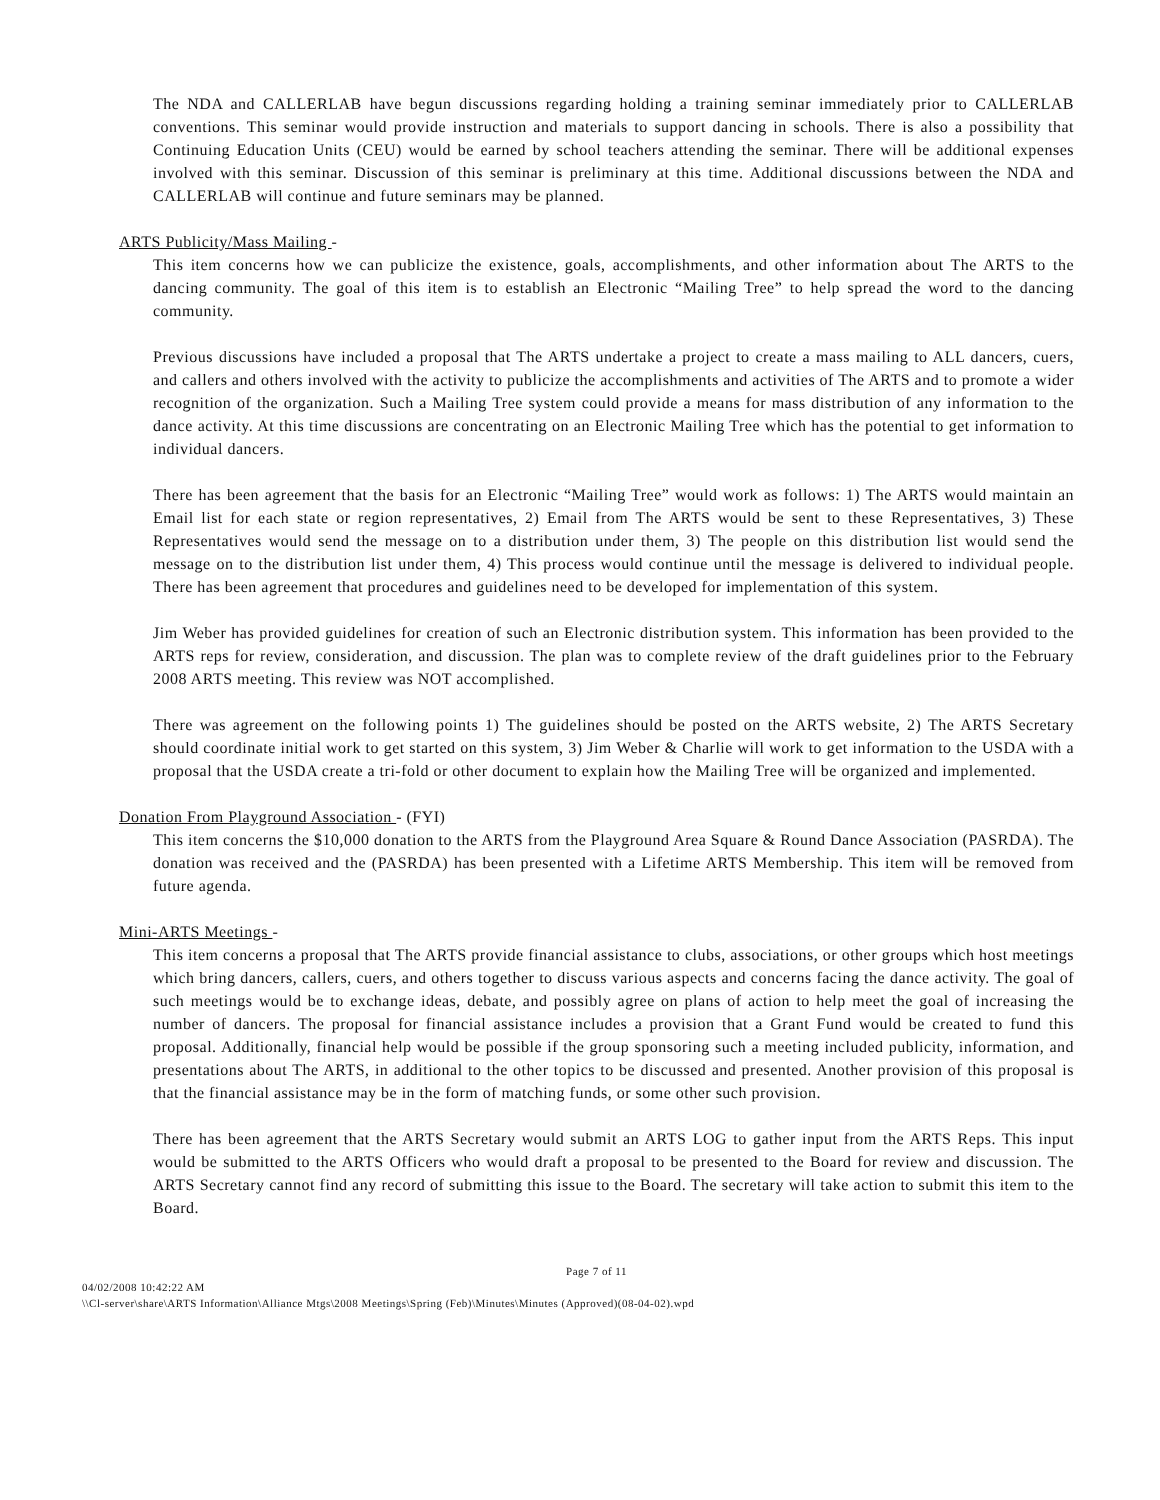The NDA and CALLERLAB have begun discussions regarding holding a training seminar immediately prior to CALLERLAB conventions. This seminar would provide instruction and materials to support dancing in schools. There is also a possibility that Continuing Education Units (CEU) would be earned by school teachers attending the seminar. There will be additional expenses involved with this seminar. Discussion of this seminar is preliminary at this time. Additional discussions between the NDA and CALLERLAB will continue and future seminars may be planned.
ARTS Publicity/Mass Mailing -
This item concerns how we can publicize the existence, goals, accomplishments, and other information about The ARTS to the dancing community. The goal of this item is to establish an Electronic “Mailing Tree” to help spread the word to the dancing community.
Previous discussions have included a proposal that The ARTS undertake a project to create a mass mailing to ALL dancers, cuers, and callers and others involved with the activity to publicize the accomplishments and activities of The ARTS and to promote a wider recognition of the organization. Such a Mailing Tree system could provide a means for mass distribution of any information to the dance activity. At this time discussions are concentrating on an Electronic Mailing Tree which has the potential to get information to individual dancers.
There has been agreement that the basis for an Electronic “Mailing Tree” would work as follows: 1) The ARTS would maintain an Email list for each state or region representatives, 2) Email from The ARTS would be sent to these Representatives, 3) These Representatives would send the message on to a distribution under them, 3) The people on this distribution list would send the message on to the distribution list under them, 4) This process would continue until the message is delivered to individual people. There has been agreement that procedures and guidelines need to be developed for implementation of this system.
Jim Weber has provided guidelines for creation of such an Electronic distribution system. This information has been provided to the ARTS reps for review, consideration, and discussion. The plan was to complete review of the draft guidelines prior to the February 2008 ARTS meeting. This review was NOT accomplished.
There was agreement on the following points 1) The guidelines should be posted on the ARTS website, 2) The ARTS Secretary should coordinate initial work to get started on this system, 3) Jim Weber & Charlie will work to get information to the USDA with a proposal that the USDA create a tri-fold or other document to explain how the Mailing Tree will be organized and implemented.
Donation From Playground Association - (FYI)
This item concerns the $10,000 donation to the ARTS from the Playground Area Square & Round Dance Association (PASRDA). The donation was received and the (PASRDA) has been presented with a Lifetime ARTS Membership. This item will be removed from future agenda.
Mini-ARTS Meetings -
This item concerns a proposal that The ARTS provide financial assistance to clubs, associations, or other groups which host meetings which bring dancers, callers, cuers, and others together to discuss various aspects and concerns facing the dance activity. The goal of such meetings would be to exchange ideas, debate, and possibly agree on plans of action to help meet the goal of increasing the number of dancers. The proposal for financial assistance includes a provision that a Grant Fund would be created to fund this proposal. Additionally, financial help would be possible if the group sponsoring such a meeting included publicity, information, and presentations about The ARTS, in additional to the other topics to be discussed and presented. Another provision of this proposal is that the financial assistance may be in the form of matching funds, or some other such provision.
There has been agreement that the ARTS Secretary would submit an ARTS LOG to gather input from the ARTS Reps. This input would be submitted to the ARTS Officers who would draft a proposal to be presented to the Board for review and discussion. The ARTS Secretary cannot find any record of submitting this issue to the Board. The secretary will take action to submit this item to the Board.
Page 7 of 11
04/02/2008 10:42:22 AM
\\Cl-server\share\ARTS Information\Alliance Mtgs\2008 Meetings\Spring (Feb)\Minutes\Minutes (Approved)(08-04-02).wpd